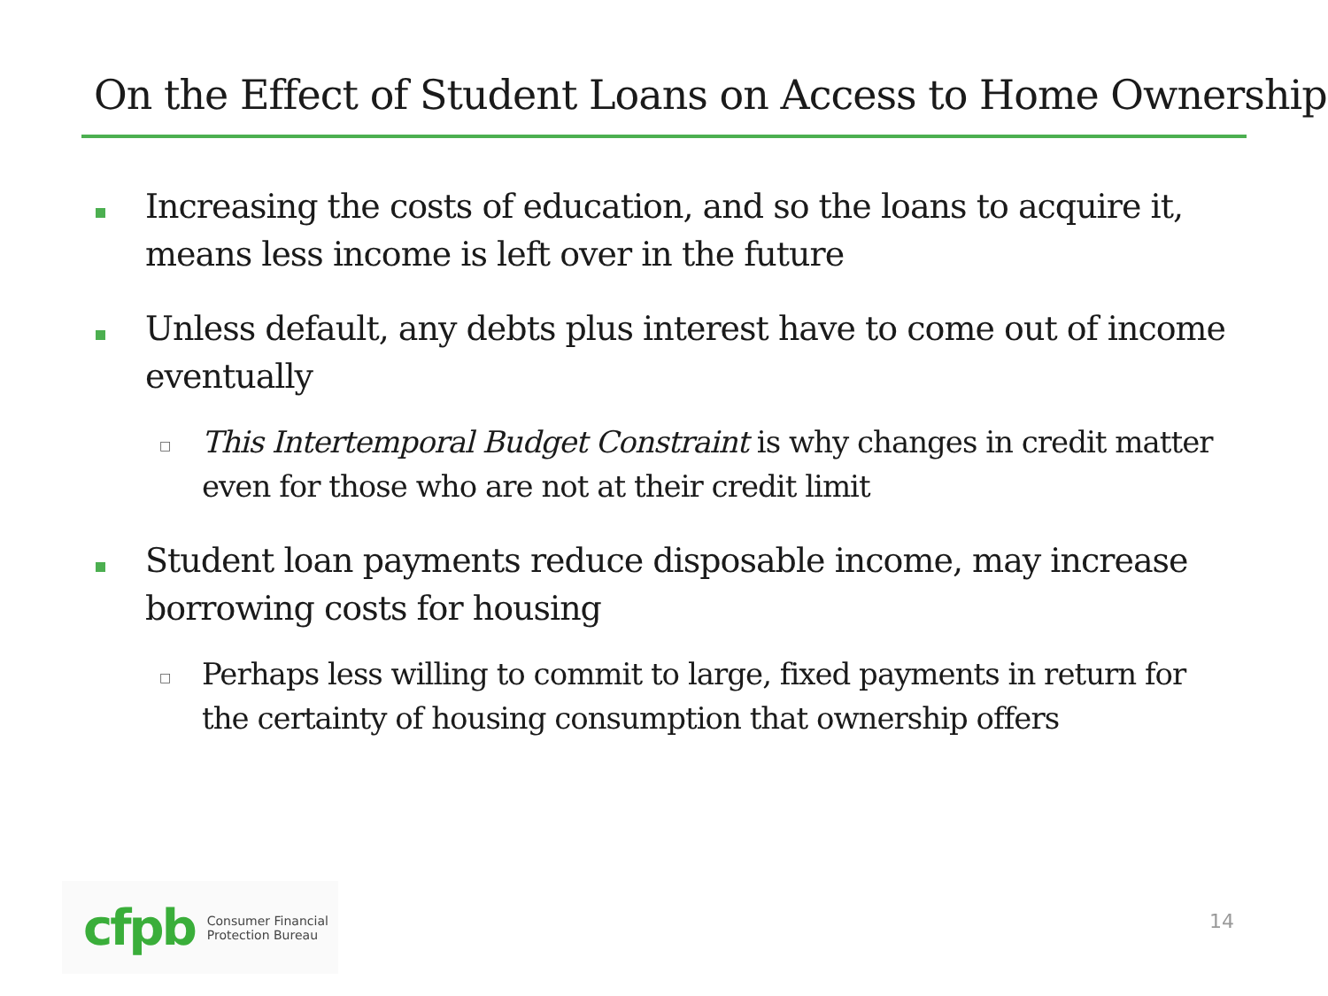On the Effect of Student Loans on Access to Home Ownership
Increasing the costs of education, and so the loans to acquire it, means less income is left over in the future
Unless default, any debts plus interest have to come out of income eventually
□
This Intertemporal Budget Constraint is why changes in credit matter even for those who are not at their credit limit
Student loan payments reduce disposable income, may increase borrowing costs for housing
□
Perhaps less willing to commit to large, fixed payments in return for the certainty of housing consumption that ownership offers
cfpb
Consumer Financial
Protection Bureau
14